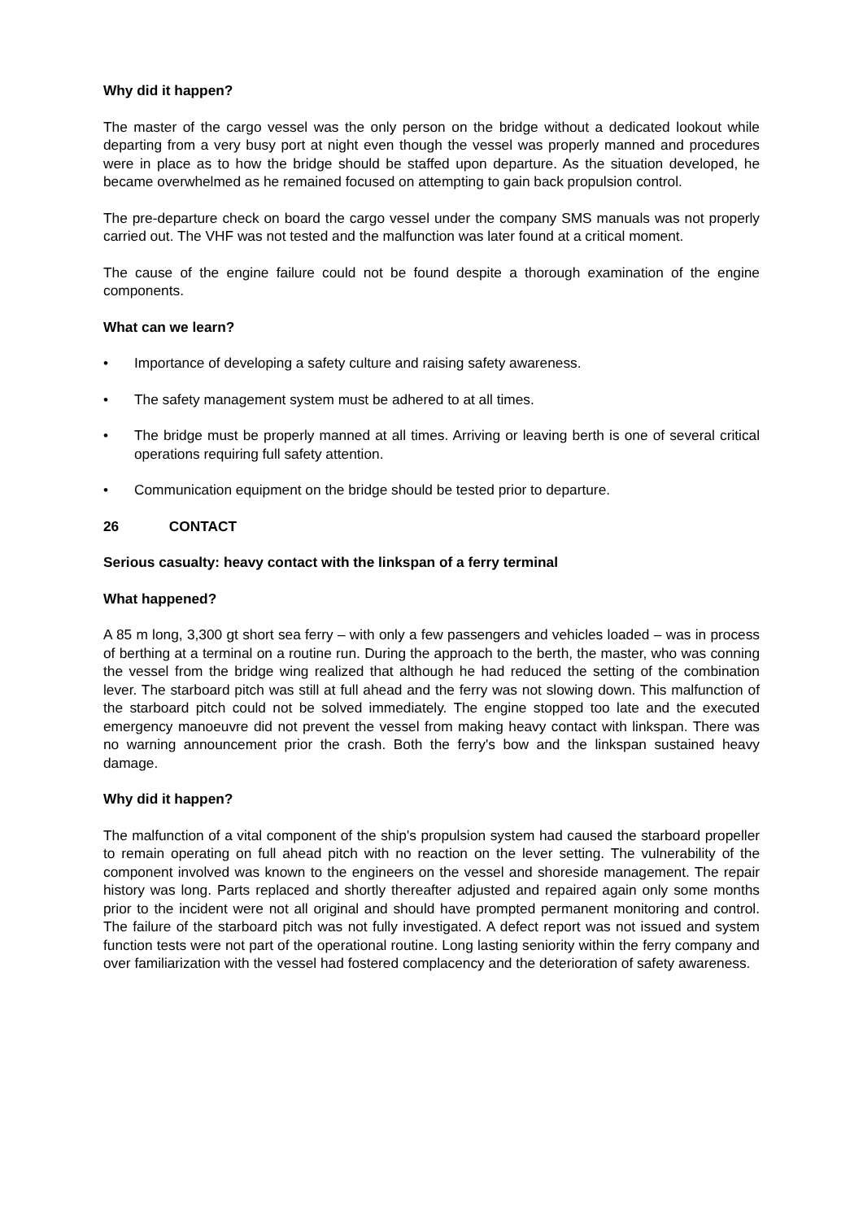Why did it happen?
The master of the cargo vessel was the only person on the bridge without a dedicated lookout while departing from a very busy port at night even though the vessel was properly manned and procedures were in place as to how the bridge should be staffed upon departure. As the situation developed, he became overwhelmed as he remained focused on attempting to gain back propulsion control.
The pre-departure check on board the cargo vessel under the company SMS manuals was not properly carried out. The VHF was not tested and the malfunction was later found at a critical moment.
The cause of the engine failure could not be found despite a thorough examination of the engine components.
What can we learn?
• Importance of developing a safety culture and raising safety awareness.
• The safety management system must be adhered to at all times.
• The bridge must be properly manned at all times. Arriving or leaving berth is one of several critical operations requiring full safety attention.
• Communication equipment on the bridge should be tested prior to departure.
26 CONTACT
Serious casualty: heavy contact with the linkspan of a ferry terminal
What happened?
A 85 m long, 3,300 gt short sea ferry – with only a few passengers and vehicles loaded – was in process of berthing at a terminal on a routine run. During the approach to the berth, the master, who was conning the vessel from the bridge wing realized that although he had reduced the setting of the combination lever. The starboard pitch was still at full ahead and the ferry was not slowing down. This malfunction of the starboard pitch could not be solved immediately. The engine stopped too late and the executed emergency manoeuvre did not prevent the vessel from making heavy contact with linkspan. There was no warning announcement prior the crash. Both the ferry's bow and the linkspan sustained heavy damage.
Why did it happen?
The malfunction of a vital component of the ship's propulsion system had caused the starboard propeller to remain operating on full ahead pitch with no reaction on the lever setting. The vulnerability of the component involved was known to the engineers on the vessel and shoreside management. The repair history was long. Parts replaced and shortly thereafter adjusted and repaired again only some months prior to the incident were not all original and should have prompted permanent monitoring and control. The failure of the starboard pitch was not fully investigated. A defect report was not issued and system function tests were not part of the operational routine. Long lasting seniority within the ferry company and over familiarization with the vessel had fostered complacency and the deterioration of safety awareness.